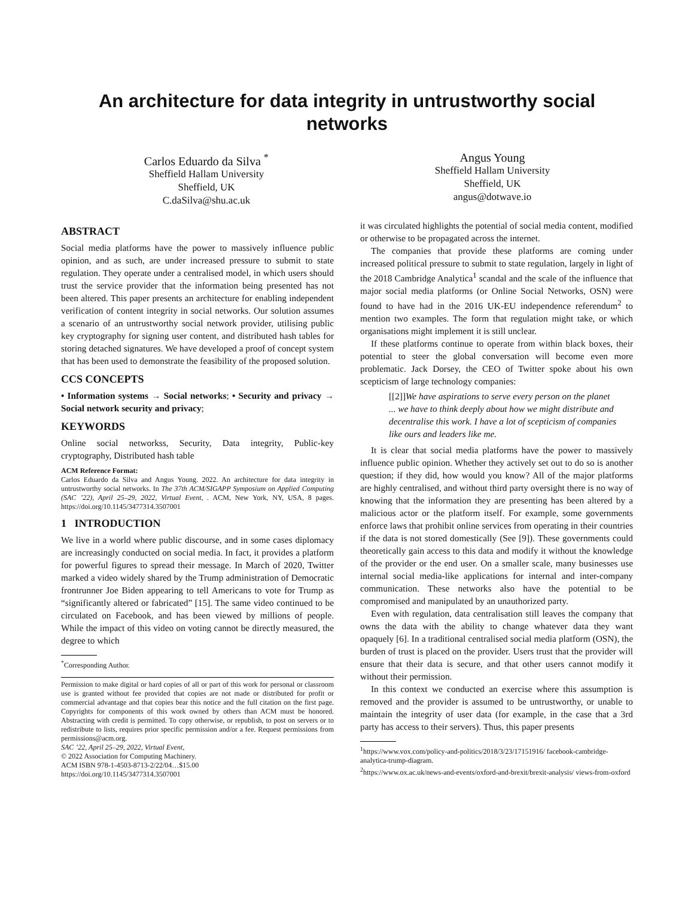An architecture for data integrity in untrustworthy social networks
Carlos Eduardo da Silva <sup>*</sup>
Sheffield Hallam University
Sheffield, UK
C.daSilva@shu.ac.uk
Angus Young
Sheffield Hallam University
Sheffield, UK
angus@dotwave.io
ABSTRACT
Social media platforms have the power to massively influence public opinion, and as such, are under increased pressure to submit to state regulation. They operate under a centralised model, in which users should trust the service provider that the information being presented has not been altered. This paper presents an architecture for enabling independent verification of content integrity in social networks. Our solution assumes a scenario of an untrustworthy social network provider, utilising public key cryptography for signing user content, and distributed hash tables for storing detached signatures. We have developed a proof of concept system that has been used to demonstrate the feasibility of the proposed solution.
CCS CONCEPTS
• Information systems → Social networks; • Security and privacy → Social network security and privacy;
KEYWORDS
Online social networkss, Security, Data integrity, Public-key cryptography, Distributed hash table
ACM Reference Format:
Carlos Eduardo da Silva and Angus Young. 2022. An architecture for data integrity in untrustworthy social networks. In The 37th ACM/SIGAPP Symposium on Applied Computing (SAC ’22), April 25–29, 2022, Virtual Event, . ACM, New York, NY, USA, 8 pages. https://doi.org/10.1145/3477314.3507001
1 INTRODUCTION
We live in a world where public discourse, and in some cases diplomacy are increasingly conducted on social media. In fact, it provides a platform for powerful figures to spread their message. In March of 2020, Twitter marked a video widely shared by the Trump administration of Democratic frontrunner Joe Biden appearing to tell Americans to vote for Trump as “significantly altered or fabricated” [15]. The same video continued to be circulated on Facebook, and has been viewed by millions of people. While the impact of this video on voting cannot be directly measured, the degree to which
<sup>*</sup> Corresponding Author.
Permission to make digital or hard copies of all or part of this work for personal or classroom use is granted without fee provided that copies are not made or distributed for profit or commercial advantage and that copies bear this notice and the full citation on the first page. Copyrights for components of this work owned by others than ACM must be honored. Abstracting with credit is permitted. To copy otherwise, or republish, to post on servers or to redistribute to lists, requires prior specific permission and/or a fee. Request permissions from permissions@acm.org.
SAC ’22, April 25–29, 2022, Virtual Event,
© 2022 Association for Computing Machinery.
ACM ISBN 978-1-4503-8713-2/22/04…$15.00
https://doi.org/10.1145/3477314.3507001
it was circulated highlights the potential of social media content, modified or otherwise to be propagated across the internet.
The companies that provide these platforms are coming under increased political pressure to submit to state regulation, largely in light of the 2018 Cambridge Analytica<sup>1</sup> scandal and the scale of the influence that major social media platforms (or Online Social Networks, OSN) were found to have had in the 2016 UK-EU independence referendum<sup>2</sup> to mention two examples. The form that regulation might take, or which organisations might implement it is still unclear.
If these platforms continue to operate from within black boxes, their potential to steer the global conversation will become even more problematic. Jack Dorsey, the CEO of Twitter spoke about his own scepticism of large technology companies:
[[2]] We have aspirations to serve every person on the planet ... we have to think deeply about how we might distribute and decentralise this work. I have a lot of scepticism of companies like ours and leaders like me.
It is clear that social media platforms have the power to massively influence public opinion. Whether they actively set out to do so is another question; if they did, how would you know? All of the major platforms are highly centralised, and without third party oversight there is no way of knowing that the information they are presenting has been altered by a malicious actor or the platform itself. For example, some governments enforce laws that prohibit online services from operating in their countries if the data is not stored domestically (See [9]). These governments could theoretically gain access to this data and modify it without the knowledge of the provider or the end user. On a smaller scale, many businesses use internal social media-like applications for internal and inter-company communication. These networks also have the potential to be compromised and manipulated by an unauthorized party.
Even with regulation, data centralisation still leaves the company that owns the data with the ability to change whatever data they want opaquely [6]. In a traditional centralised social media platform (OSN), the burden of trust is placed on the provider. Users trust that the provider will ensure that their data is secure, and that other users cannot modify it without their permission.
In this context we conducted an exercise where this assumption is removed and the provider is assumed to be untrustworthy, or unable to maintain the integrity of user data (for example, in the case that a 3rd party has access to their servers). Thus, this paper presents
<sup>1</sup> https://www.vox.com/policy-and-politics/2018/3/23/17151916/ facebook-cambridge-analytica-trump-diagram.
<sup>2</sup> https://www.ox.ac.uk/news-and-events/oxford-and-brexit/brexit-analysis/ views-from-oxford